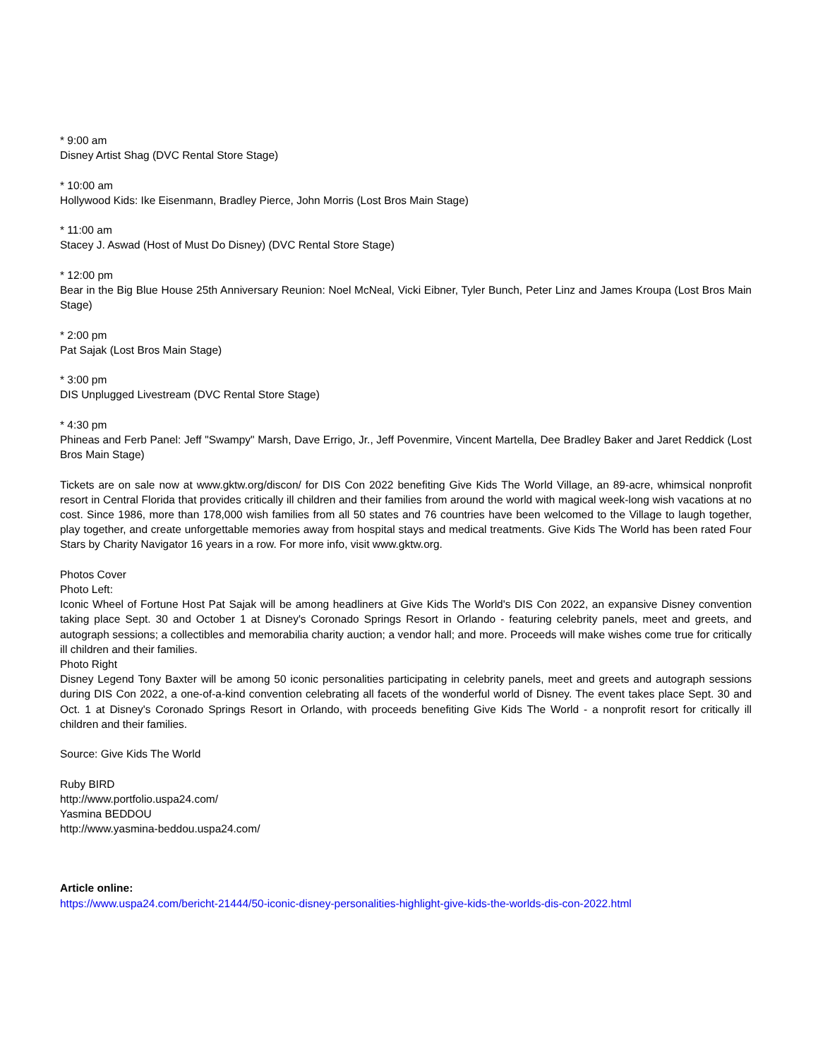* 9:00 am
Disney Artist Shag (DVC Rental Store Stage)
* 10:00 am
Hollywood Kids: Ike Eisenmann, Bradley Pierce, John Morris (Lost Bros Main Stage)
* 11:00 am
Stacey J. Aswad (Host of Must Do Disney) (DVC Rental Store Stage)
* 12:00 pm
Bear in the Big Blue House 25th Anniversary Reunion: Noel McNeal, Vicki Eibner, Tyler Bunch, Peter Linz and James Kroupa (Lost Bros Main Stage)
* 2:00 pm
Pat Sajak (Lost Bros Main Stage)
* 3:00 pm
DIS Unplugged Livestream (DVC Rental Store Stage)
* 4:30 pm
Phineas and Ferb Panel: Jeff "Swampy" Marsh, Dave Errigo, Jr., Jeff Povenmire, Vincent Martella, Dee Bradley Baker and Jaret Reddick (Lost Bros Main Stage)
Tickets are on sale now at www.gktw.org/discon/ for DIS Con 2022 benefiting Give Kids The World Village, an 89-acre, whimsical nonprofit resort in Central Florida that provides critically ill children and their families from around the world with magical week-long wish vacations at no cost. Since 1986, more than 178,000 wish families from all 50 states and 76 countries have been welcomed to the Village to laugh together, play together, and create unforgettable memories away from hospital stays and medical treatments. Give Kids The World has been rated Four Stars by Charity Navigator 16 years in a row. For more info, visit www.gktw.org.
Photos Cover
Photo Left:
Iconic Wheel of Fortune Host Pat Sajak will be among headliners at Give Kids The World's DIS Con 2022, an expansive Disney convention taking place Sept. 30 and October 1 at Disney's Coronado Springs Resort in Orlando - featuring celebrity panels, meet and greets, and autograph sessions; a collectibles and memorabilia charity auction; a vendor hall; and more. Proceeds will make wishes come true for critically ill children and their families.
Photo Right
Disney Legend Tony Baxter will be among 50 iconic personalities participating in celebrity panels, meet and greets and autograph sessions during DIS Con 2022, a one-of-a-kind convention celebrating all facets of the wonderful world of Disney. The event takes place Sept. 30 and Oct. 1 at Disney's Coronado Springs Resort in Orlando, with proceeds benefiting Give Kids The World - a nonprofit resort for critically ill children and their families.
Source: Give Kids The World
Ruby BIRD
http://www.portfolio.uspa24.com/
Yasmina BEDDOU
http://www.yasmina-beddou.uspa24.com/
Article online:
https://www.uspa24.com/bericht-21444/50-iconic-disney-personalities-highlight-give-kids-the-worlds-dis-con-2022.html